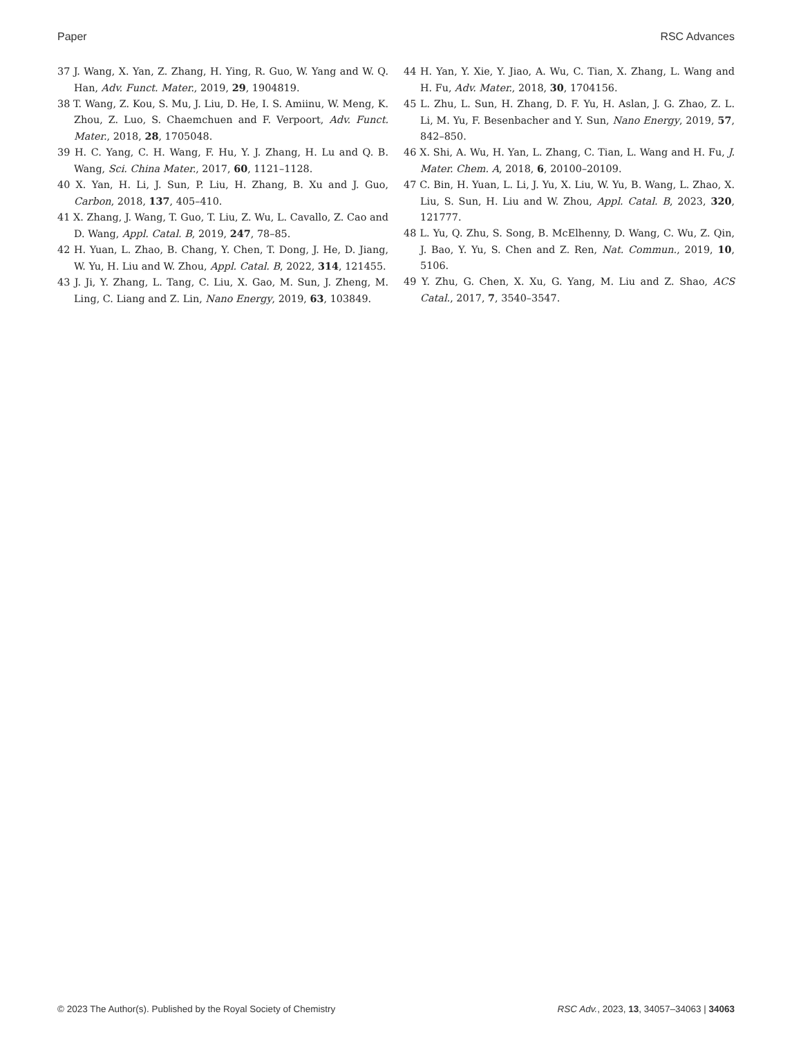Paper RSC Advances
37 J. Wang, X. Yan, Z. Zhang, H. Ying, R. Guo, W. Yang and W. Q. Han, Adv. Funct. Mater., 2019, 29, 1904819.
38 T. Wang, Z. Kou, S. Mu, J. Liu, D. He, I. S. Amiinu, W. Meng, K. Zhou, Z. Luo, S. Chaemchuen and F. Verpoort, Adv. Funct. Mater., 2018, 28, 1705048.
39 H. C. Yang, C. H. Wang, F. Hu, Y. J. Zhang, H. Lu and Q. B. Wang, Sci. China Mater., 2017, 60, 1121–1128.
40 X. Yan, H. Li, J. Sun, P. Liu, H. Zhang, B. Xu and J. Guo, Carbon, 2018, 137, 405–410.
41 X. Zhang, J. Wang, T. Guo, T. Liu, Z. Wu, L. Cavallo, Z. Cao and D. Wang, Appl. Catal. B, 2019, 247, 78–85.
42 H. Yuan, L. Zhao, B. Chang, Y. Chen, T. Dong, J. He, D. Jiang, W. Yu, H. Liu and W. Zhou, Appl. Catal. B, 2022, 314, 121455.
43 J. Ji, Y. Zhang, L. Tang, C. Liu, X. Gao, M. Sun, J. Zheng, M. Ling, C. Liang and Z. Lin, Nano Energy, 2019, 63, 103849.
44 H. Yan, Y. Xie, Y. Jiao, A. Wu, C. Tian, X. Zhang, L. Wang and H. Fu, Adv. Mater., 2018, 30, 1704156.
45 L. Zhu, L. Sun, H. Zhang, D. F. Yu, H. Aslan, J. G. Zhao, Z. L. Li, M. Yu, F. Besenbacher and Y. Sun, Nano Energy, 2019, 57, 842–850.
46 X. Shi, A. Wu, H. Yan, L. Zhang, C. Tian, L. Wang and H. Fu, J. Mater. Chem. A, 2018, 6, 20100–20109.
47 C. Bin, H. Yuan, L. Li, J. Yu, X. Liu, W. Yu, B. Wang, L. Zhao, X. Liu, S. Sun, H. Liu and W. Zhou, Appl. Catal. B, 2023, 320, 121777.
48 L. Yu, Q. Zhu, S. Song, B. McElhenny, D. Wang, C. Wu, Z. Qin, J. Bao, Y. Yu, S. Chen and Z. Ren, Nat. Commun., 2019, 10, 5106.
49 Y. Zhu, G. Chen, X. Xu, G. Yang, M. Liu and Z. Shao, ACS Catal., 2017, 7, 3540–3547.
© 2023 The Author(s). Published by the Royal Society of Chemistry RSC Adv., 2023, 13, 34057–34063 | 34063